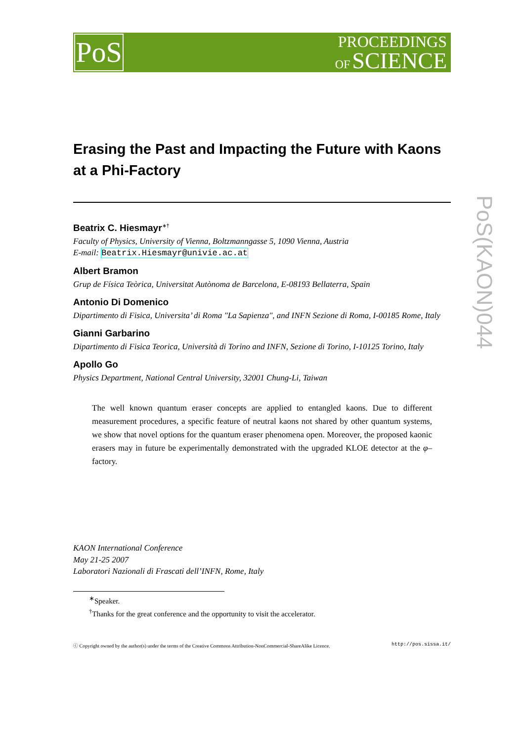PoS
PROCEEDINGS
OF SCIENCE
PoS(KAON)044
Erasing the Past and Impacting the Future with Kaons at a Phi-Factory
Beatrix C. Hiesmayr<sup>∗†</sup>
Faculty of Physics, University of Vienna, Boltzmanngasse 5, 1090 Vienna, Austria
E-mail: Beatrix.Hiesmayr@univie.ac.at
Albert Bramon
Grup de Física Teòrica, Universitat Autònoma de Barcelona, E-08193 Bellaterra, Spain
Antonio Di Domenico
Dipartimento di Fisica, Universita’ di Roma "La Sapienza", and INFN Sezione di Roma, I-00185 Rome, Italy
Gianni Garbarino
Dipartimento di Fisica Teorica, Università di Torino and INFN, Sezione di Torino, I-10125 Torino, Italy
Apollo Go
Physics Department, National Central University, 32001 Chung-Li, Taiwan
The well known quantum eraser concepts are applied to entangled kaons. Due to different measurement procedures, a specific feature of neutral kaons not shared by other quantum systems, we show that novel options for the quantum eraser phenomena open. Moreover, the proposed kaonic erasers may in future be experimentally demonstrated with the upgraded KLOE detector at the φ–factory.
KAON International Conference
May 21-25 2007
Laboratori Nazionali di Frascati dell’INFN, Rome, Italy
<sup>∗</sup>Speaker.
<sup>†</sup> Thanks for the great conference and the opportunity to visit the accelerator.
ⓒ Copyright owned by the author(s) under the terms of the Creative Commons Attribution-NonCommercial-ShareAlike Licence. http://pos.sissa.it/